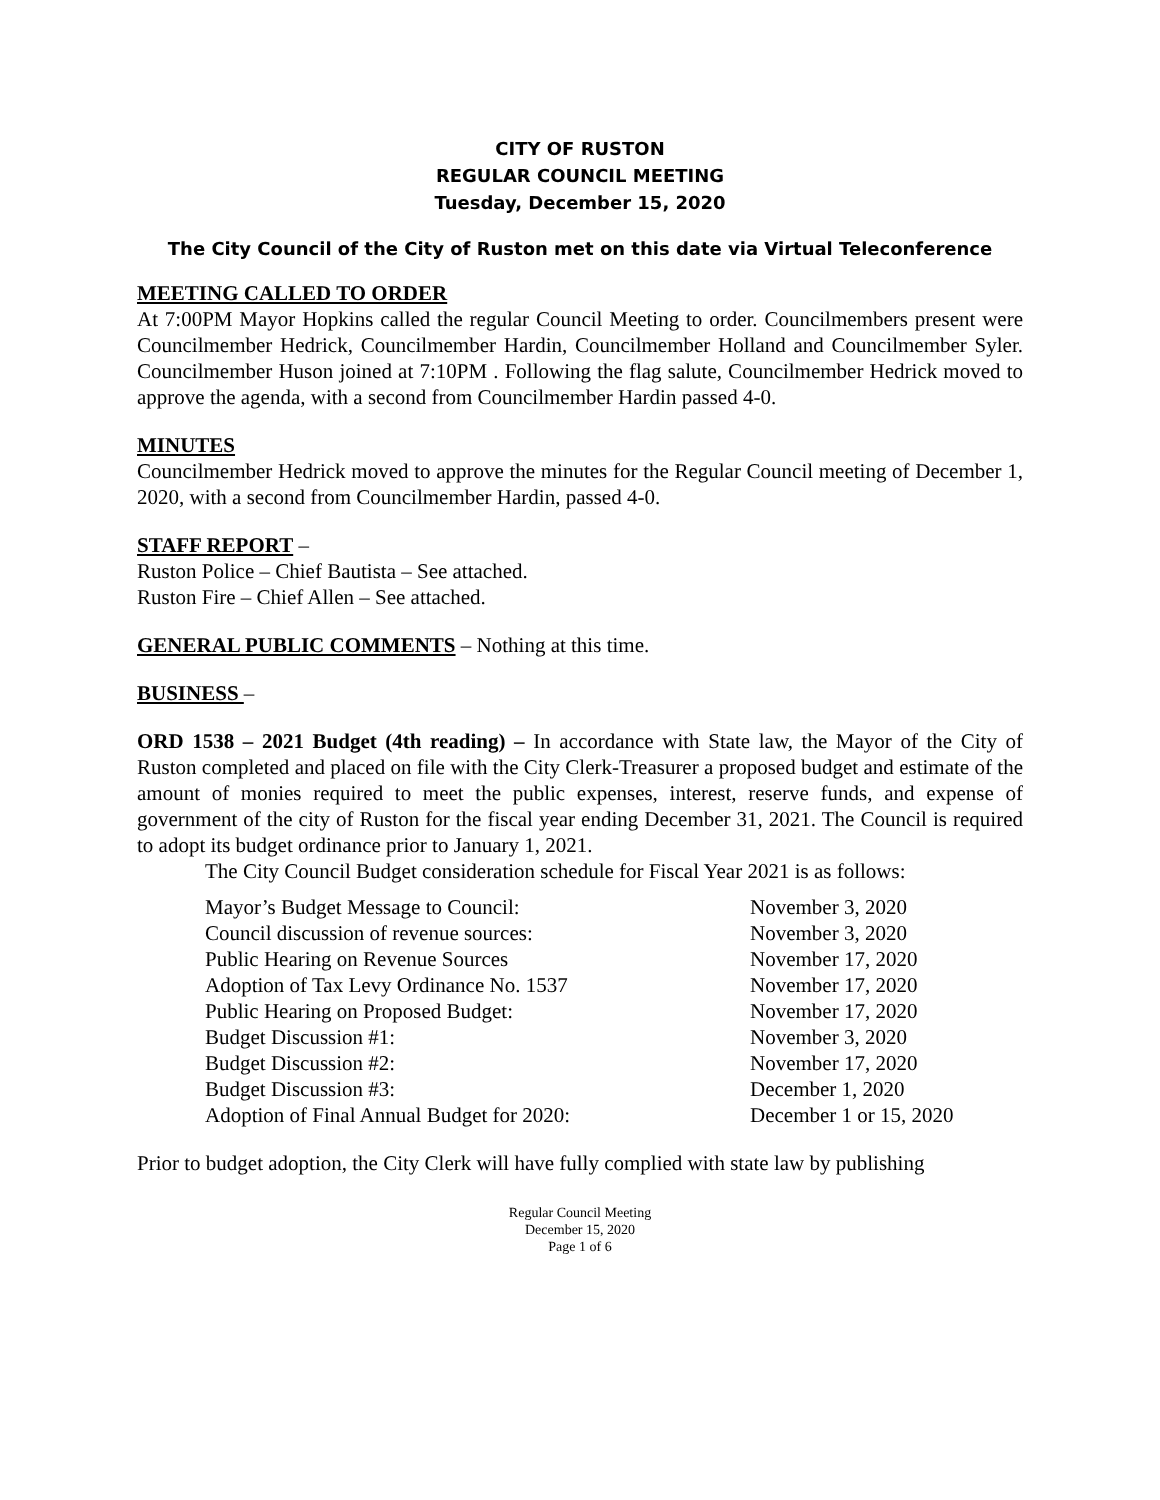CITY OF RUSTON
REGULAR COUNCIL MEETING
Tuesday, December 15, 2020
The City Council of the City of Ruston met on this date via Virtual Teleconference
MEETING CALLED TO ORDER
At 7:00PM Mayor Hopkins called the regular Council Meeting to order. Councilmembers present were Councilmember Hedrick, Councilmember Hardin, Councilmember Holland and Councilmember Syler. Councilmember Huson joined at 7:10PM . Following the flag salute, Councilmember Hedrick moved to approve the agenda, with a second from Councilmember Hardin passed 4-0.
MINUTES
Councilmember Hedrick moved to approve the minutes for the Regular Council meeting of December 1, 2020, with a second from Councilmember Hardin, passed 4-0.
STAFF REPORT –
Ruston Police – Chief Bautista – See attached.
Ruston Fire – Chief Allen – See attached.
GENERAL PUBLIC COMMENTS – Nothing at this time.
BUSINESS –
ORD 1538 – 2021 Budget (4th reading) – In accordance with State law, the Mayor of the City of Ruston completed and placed on file with the City Clerk-Treasurer a proposed budget and estimate of the amount of monies required to meet the public expenses, interest, reserve funds, and expense of government of the city of Ruston for the fiscal year ending December 31, 2021. The Council is required to adopt its budget ordinance prior to January 1, 2021.
The City Council Budget consideration schedule for Fiscal Year 2021 is as follows:
| Mayor’s Budget Message to Council: | November 3, 2020 |
| Council discussion of revenue sources: | November 3, 2020 |
| Public Hearing on Revenue Sources | November 17, 2020 |
| Adoption of Tax Levy Ordinance No. 1537 | November 17, 2020 |
| Public Hearing on Proposed Budget: | November 17, 2020 |
| Budget Discussion #1: | November 3, 2020 |
| Budget Discussion #2: | November 17, 2020 |
| Budget Discussion #3: | December 1, 2020 |
| Adoption of Final Annual Budget for 2020: | December 1 or 15, 2020 |
Prior to budget adoption, the City Clerk will have fully complied with state law by publishing
Regular Council Meeting
December 15, 2020
Page 1 of 6